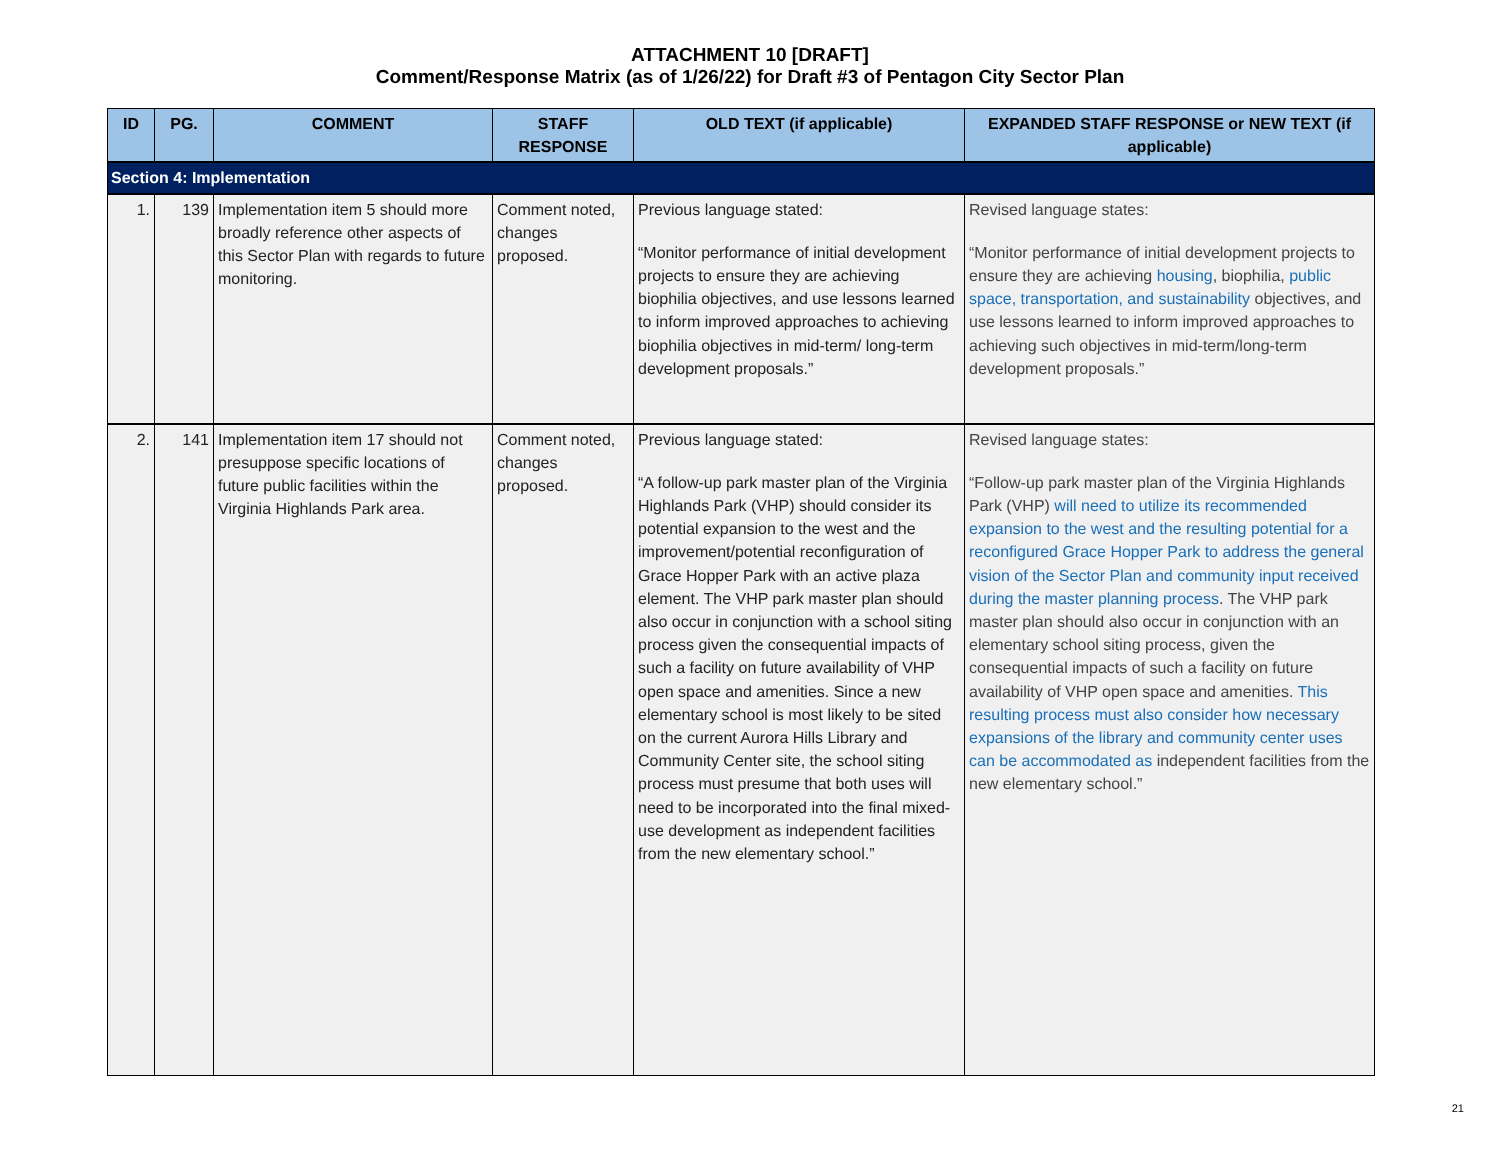ATTACHMENT 10 [DRAFT]
Comment/Response Matrix (as of 1/26/22) for Draft #3 of Pentagon City Sector Plan
| ID | PG. | COMMENT | STAFF RESPONSE | OLD TEXT (if applicable) | EXPANDED STAFF RESPONSE or NEW TEXT (if applicable) |
| --- | --- | --- | --- | --- | --- |
| Section 4: Implementation | | | | | |
| 1. | 139 | Implementation item 5 should more broadly reference other aspects of this Sector Plan with regards to future monitoring. | Comment noted, changes proposed. | Previous language stated: “Monitor performance of initial development projects to ensure they are achieving biophilia objectives, and use lessons learned to inform improved approaches to achieving biophilia objectives in mid-term/ long-term development proposals.” | Revised language states: “Monitor performance of initial development projects to ensure they are achieving housing , biophilia, public space, transportation, and sustainability objectives, and use lessons learned to inform improved approaches to achieving such objectives in mid-term/long-term development proposals.” |
| 2. | 141 | Implementation item 17 should not presuppose specific locations of future public facilities within the Virginia Highlands Park area. | Comment noted, changes proposed. | Previous language stated: “A follow-up park master plan of the Virginia Highlands Park (VHP) should consider its potential expansion to the west and the improvement/potential reconfiguration of Grace Hopper Park with an active plaza element. The VHP park master plan should also occur in conjunction with a school siting process given the consequential impacts of such a facility on future availability of VHP open space and amenities. Since a new elementary school is most likely to be sited on the current Aurora Hills Library and Community Center site, the school siting process must presume that both uses will need to be incorporated into the final mixed-use development as independent facilities from the new elementary school.” | Revised language states: “Follow-up park master plan of the Virginia Highlands Park (VHP) will need to utilize its recommended expansion to the west and the resulting potential for a reconfigured Grace Hopper Park to address the general vision of the Sector Plan and community input received during the master planning process . The VHP park master plan should also occur in conjunction with an elementary school siting process, given the consequential impacts of such a facility on future availability of VHP open space and amenities. This resulting process must also consider how necessary expansions of the library and community center uses can be accommodated as independent facilities from the new elementary school.” |
21